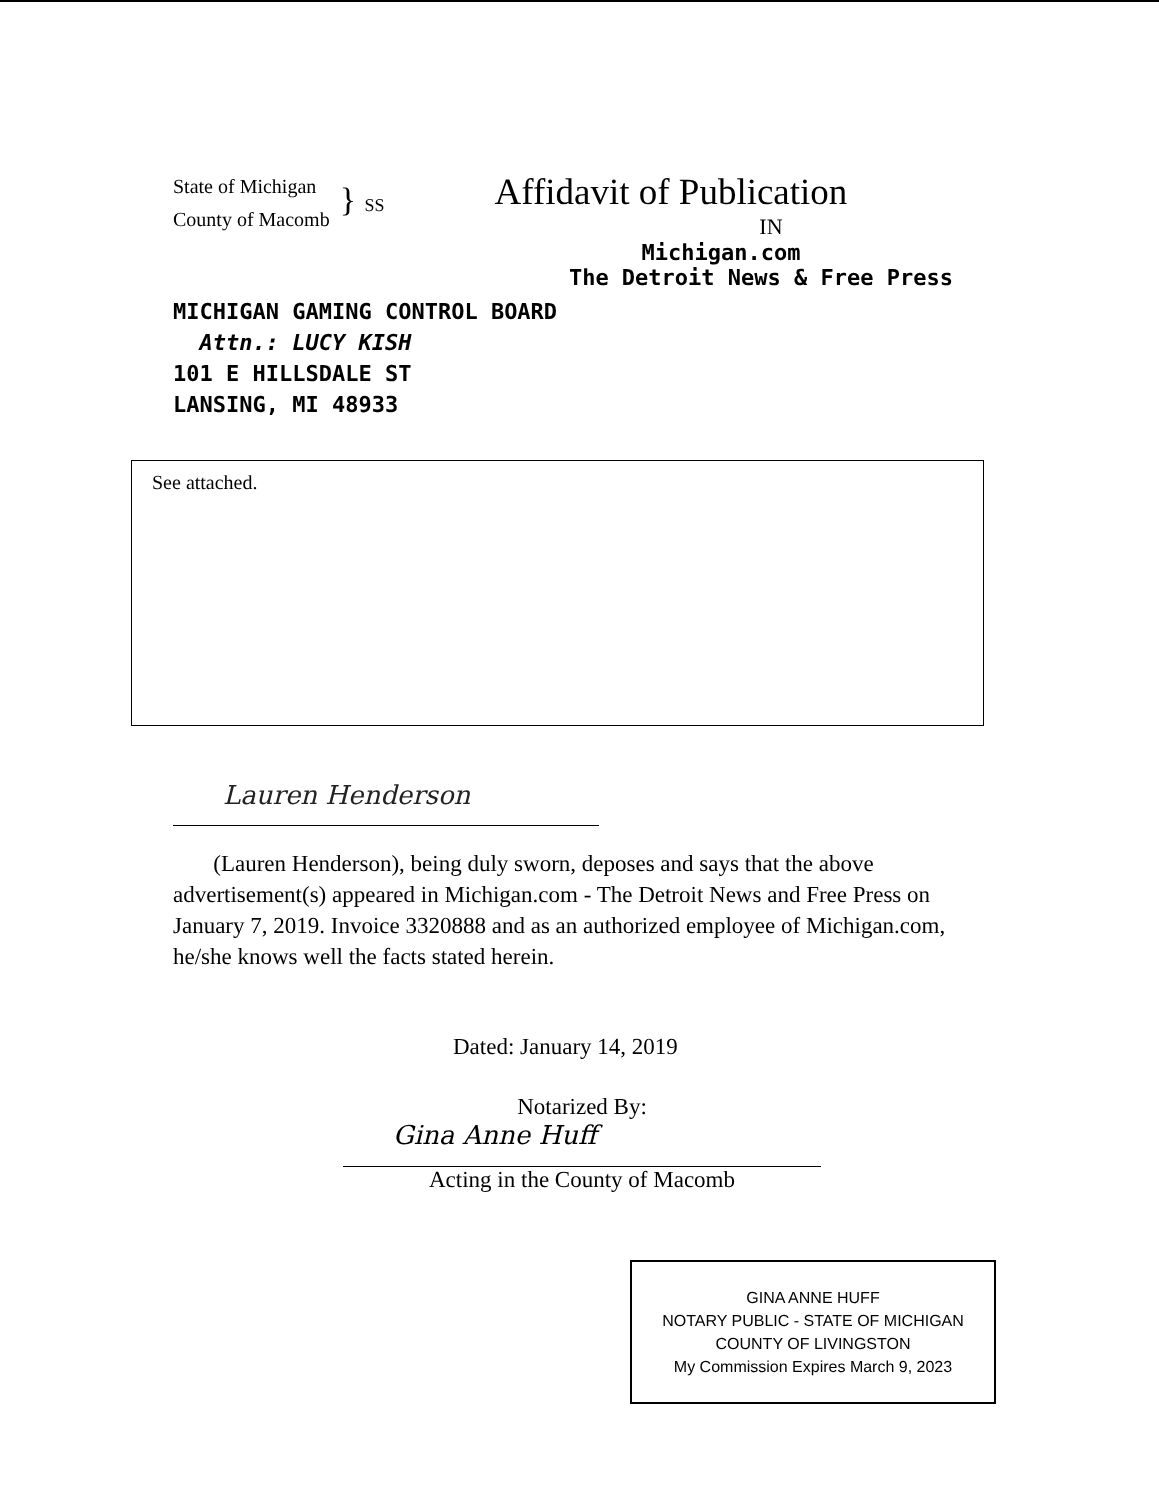State of Michigan
County of Macomb
} SS
Affidavit of Publication
IN
Michigan.com
The Detroit News & Free Press
MICHIGAN GAMING CONTROL BOARD
Attn.: LUCY KISH
101 E HILLSDALE ST
LANSING, MI 48933
See attached.
Lauren Henderson
(Lauren Henderson), being duly sworn, deposes and says that the above advertisement(s) appeared in Michigan.com - The Detroit News and Free Press on January 7, 2019. Invoice 3320888 and as an authorized employee of Michigan.com, he/she knows well the facts stated herein.
Dated: January 14, 2019
Notarized By:
Gina Anne Huff
Acting in the County of Macomb
GINA ANNE HUFF
NOTARY PUBLIC - STATE OF MICHIGAN
COUNTY OF LIVINGSTON
My Commission Expires March 9, 2023